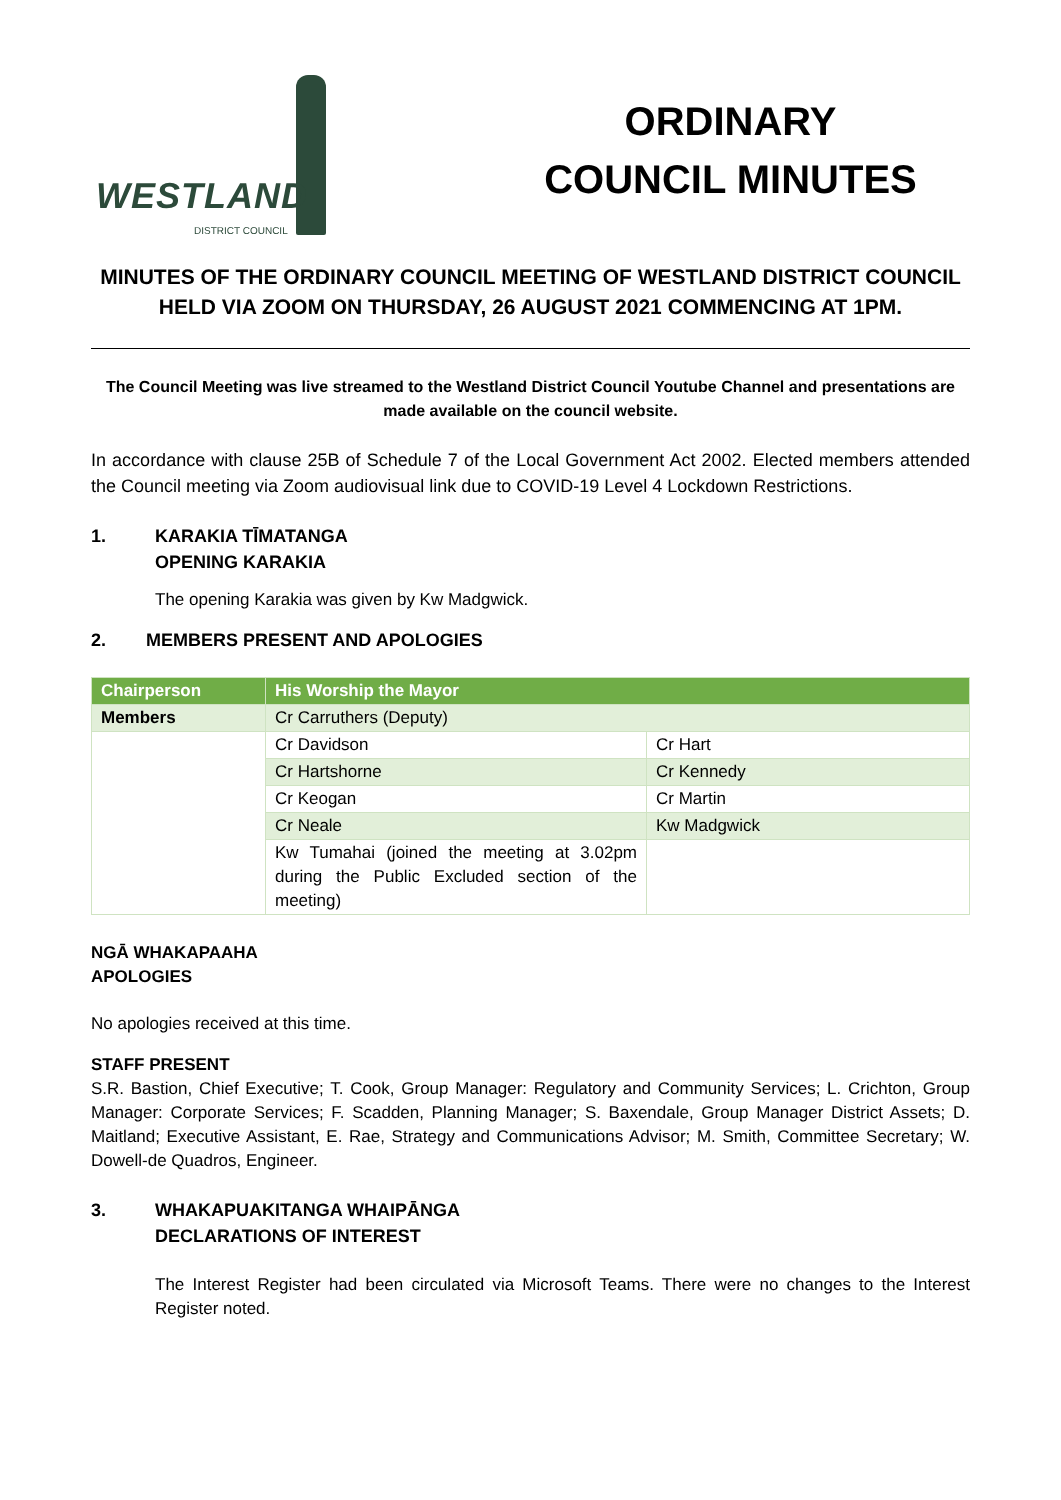WESTLAND
DISTRICT COUNCIL
ORDINARY
COUNCIL MINUTES
MINUTES OF THE ORDINARY COUNCIL MEETING OF WESTLAND DISTRICT COUNCIL HELD VIA ZOOM ON THURSDAY, 26 AUGUST 2021 COMMENCING AT 1PM.
The Council Meeting was live streamed to the Westland District Council Youtube Channel and presentations are made available on the council website.
In accordance with clause 25B of Schedule 7 of the Local Government Act 2002. Elected members attended the Council meeting via Zoom audiovisual link due to COVID-19 Level 4 Lockdown Restrictions.
1. KARAKIA TĪMATANGA
OPENING KARAKIA
The opening Karakia was given by Kw Madgwick.
2. MEMBERS PRESENT AND APOLOGIES
| Chairperson | His Worship the Mayor | |
| --- | --- | --- |
| Members | Cr Carruthers (Deputy) | |
| | Cr Davidson | Cr Hart |
| | Cr Hartshorne | Cr Kennedy |
| | Cr Keogan | Cr Martin |
| | Cr Neale | Kw Madgwick |
| | Kw Tumahai (joined the meeting at 3.02pm during the Public Excluded section of the meeting) | |
NGĀ WHAKAPAAHA
APOLOGIES
No apologies received at this time.
STAFF PRESENT
S.R. Bastion, Chief Executive; T. Cook, Group Manager: Regulatory and Community Services; L. Crichton, Group Manager: Corporate Services; F. Scadden, Planning Manager; S. Baxendale, Group Manager District Assets; D. Maitland; Executive Assistant, E. Rae, Strategy and Communications Advisor; M. Smith, Committee Secretary; W. Dowell-de Quadros, Engineer.
3. WHAKAPUAKITANGA WHAIPĀNGA
DECLARATIONS OF INTEREST
The Interest Register had been circulated via Microsoft Teams. There were no changes to the Interest Register noted.